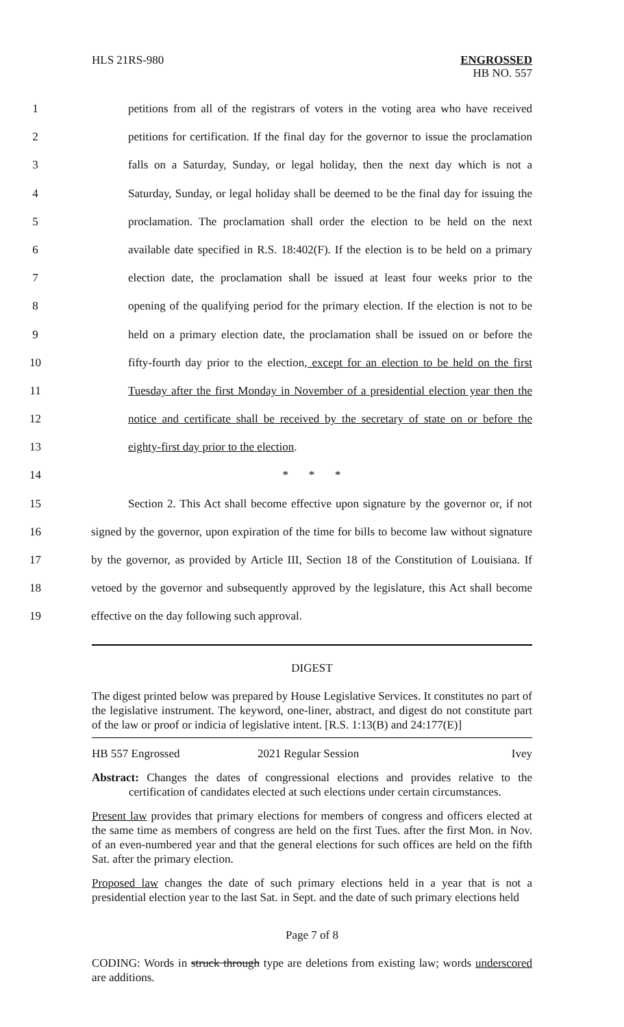HLS 21RS-980 ENGROSSED
HB NO. 557
1 petitions from all of the registrars of voters in the voting area who have received
2 petitions for certification. If the final day for the governor to issue the proclamation
3 falls on a Saturday, Sunday, or legal holiday, then the next day which is not a
4 Saturday, Sunday, or legal holiday shall be deemed to be the final day for issuing the
5 proclamation. The proclamation shall order the election to be held on the next
6 available date specified in R.S. 18:402(F). If the election is to be held on a primary
7 election date, the proclamation shall be issued at least four weeks prior to the
8 opening of the qualifying period for the primary election. If the election is not to be
9 held on a primary election date, the proclamation shall be issued on or before the
10 fifty-fourth day prior to the election, except for an election to be held on the first
11 Tuesday after the first Monday in November of a presidential election year then the
12 notice and certificate shall be received by the secretary of state on or before the
13 eighty-first day prior to the election.
14 * * *
15 Section 2. This Act shall become effective upon signature by the governor or, if not
16 signed by the governor, upon expiration of the time for bills to become law without signature
17 by the governor, as provided by Article III, Section 18 of the Constitution of Louisiana. If
18 vetoed by the governor and subsequently approved by the legislature, this Act shall become
19 effective on the day following such approval.
DIGEST
The digest printed below was prepared by House Legislative Services. It constitutes no part of the legislative instrument. The keyword, one-liner, abstract, and digest do not constitute part of the law or proof or indicia of legislative intent. [R.S. 1:13(B) and 24:177(E)]
HB 557 Engrossed 2021 Regular Session Ivey
Abstract: Changes the dates of congressional elections and provides relative to the certification of candidates elected at such elections under certain circumstances.
Present law provides that primary elections for members of congress and officers elected at the same time as members of congress are held on the first Tues. after the first Mon. in Nov. of an even-numbered year and that the general elections for such offices are held on the fifth Sat. after the primary election.
Proposed law changes the date of such primary elections held in a year that is not a presidential election year to the last Sat. in Sept. and the date of such primary elections held
Page 7 of 8
CODING: Words in struck through type are deletions from existing law; words underscored are additions.